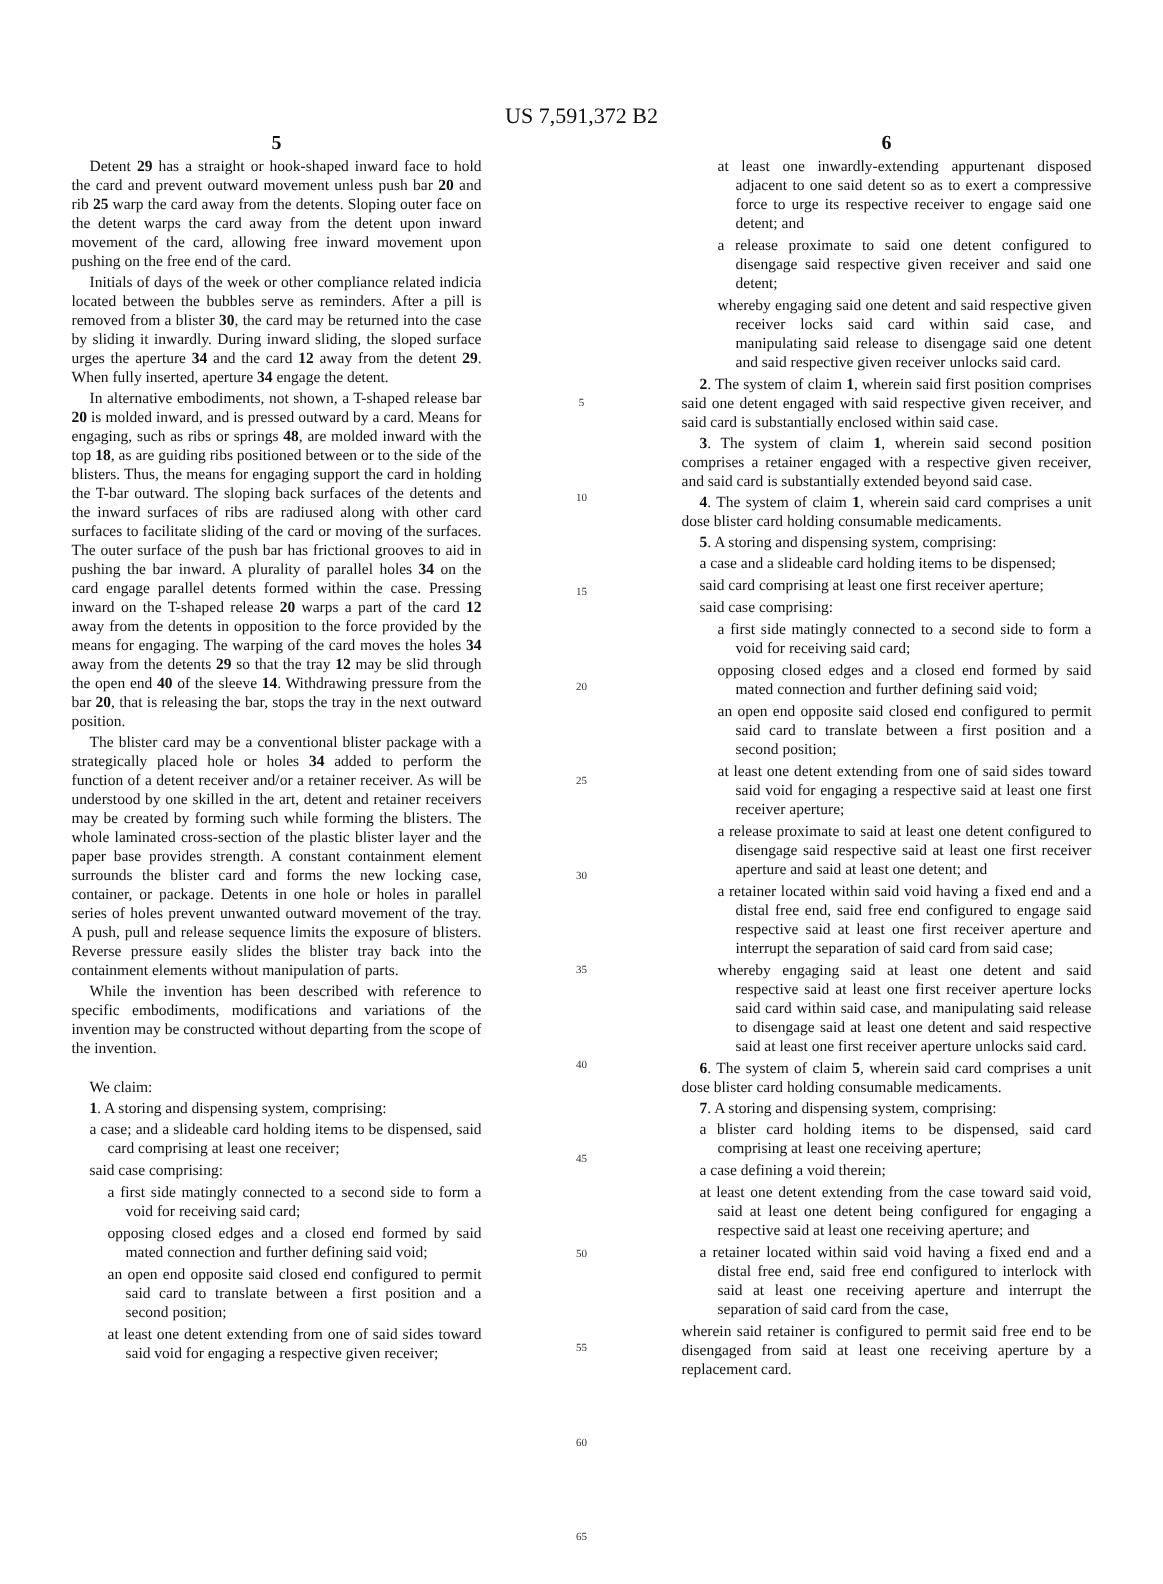US 7,591,372 B2
5
Detent 29 has a straight or hook-shaped inward face to hold the card and prevent outward movement unless push bar 20 and rib 25 warp the card away from the detents. Sloping outer face on the detent warps the card away from the detent upon inward movement of the card, allowing free inward movement upon pushing on the free end of the card.
Initials of days of the week or other compliance related indicia located between the bubbles serve as reminders. After a pill is removed from a blister 30, the card may be returned into the case by sliding it inwardly. During inward sliding, the sloped surface urges the aperture 34 and the card 12 away from the detent 29. When fully inserted, aperture 34 engage the detent.
In alternative embodiments, not shown, a T-shaped release bar 20 is molded inward, and is pressed outward by a card. Means for engaging, such as ribs or springs 48, are molded inward with the top 18, as are guiding ribs positioned between or to the side of the blisters. Thus, the means for engaging support the card in holding the T-bar outward. The sloping back surfaces of the detents and the inward surfaces of ribs are radiused along with other card surfaces to facilitate sliding of the card or moving of the surfaces. The outer surface of the push bar has frictional grooves to aid in pushing the bar inward. A plurality of parallel holes 34 on the card engage parallel detents formed within the case. Pressing inward on the T-shaped release 20 warps a part of the card 12 away from the detents in opposition to the force provided by the means for engaging. The warping of the card moves the holes 34 away from the detents 29 so that the tray 12 may be slid through the open end 40 of the sleeve 14. Withdrawing pressure from the bar 20, that is releasing the bar, stops the tray in the next outward position.
The blister card may be a conventional blister package with a strategically placed hole or holes 34 added to perform the function of a detent receiver and/or a retainer receiver. As will be understood by one skilled in the art, detent and retainer receivers may be created by forming such while forming the blisters. The whole laminated cross-section of the plastic blister layer and the paper base provides strength. A constant containment element surrounds the blister card and forms the new locking case, container, or package. Detents in one hole or holes in parallel series of holes prevent unwanted outward movement of the tray. A push, pull and release sequence limits the exposure of blisters. Reverse pressure easily slides the blister tray back into the containment elements without manipulation of parts.
While the invention has been described with reference to specific embodiments, modifications and variations of the invention may be constructed without departing from the scope of the invention.
We claim:
1. A storing and dispensing system, comprising:
a case; and a slideable card holding items to be dispensed, said card comprising at least one receiver;
said case comprising:
a first side matingly connected to a second side to form a void for receiving said card;
opposing closed edges and a closed end formed by said mated connection and further defining said void;
an open end opposite said closed end configured to permit said card to translate between a first position and a second position;
at least one detent extending from one of said sides toward said void for engaging a respective given receiver;
5
10
15
20
25
30
35
40
45
50
55
60
65
6
at least one inwardly-extending appurtenant disposed adjacent to one said detent so as to exert a compressive force to urge its respective receiver to engage said one detent; and
a release proximate to said one detent configured to disengage said respective given receiver and said one detent;
whereby engaging said one detent and said respective given receiver locks said card within said case, and manipulating said release to disengage said one detent and said respective given receiver unlocks said card.
2. The system of claim 1, wherein said first position comprises said one detent engaged with said respective given receiver, and said card is substantially enclosed within said case.
3. The system of claim 1, wherein said second position comprises a retainer engaged with a respective given receiver, and said card is substantially extended beyond said case.
4. The system of claim 1, wherein said card comprises a unit dose blister card holding consumable medicaments.
5. A storing and dispensing system, comprising:
a case and a slideable card holding items to be dispensed;
said card comprising at least one first receiver aperture;
said case comprising:
a first side matingly connected to a second side to form a void for receiving said card;
opposing closed edges and a closed end formed by said mated connection and further defining said void;
an open end opposite said closed end configured to permit said card to translate between a first position and a second position;
at least one detent extending from one of said sides toward said void for engaging a respective said at least one first receiver aperture;
a release proximate to said at least one detent configured to disengage said respective said at least one first receiver aperture and said at least one detent; and
a retainer located within said void having a fixed end and a distal free end, said free end configured to engage said respective said at least one first receiver aperture and interrupt the separation of said card from said case;
whereby engaging said at least one detent and said respective said at least one first receiver aperture locks said card within said case, and manipulating said release to disengage said at least one detent and said respective said at least one first receiver aperture unlocks said card.
6. The system of claim 5, wherein said card comprises a unit dose blister card holding consumable medicaments.
7. A storing and dispensing system, comprising:
a blister card holding items to be dispensed, said card comprising at least one receiving aperture;
a case defining a void therein;
at least one detent extending from the case toward said void, said at least one detent being configured for engaging a respective said at least one receiving aperture; and
a retainer located within said void having a fixed end and a distal free end, said free end configured to interlock with said at least one receiving aperture and interrupt the separation of said card from the case,
wherein said retainer is configured to permit said free end to be disengaged from said at least one receiving aperture by a replacement card.